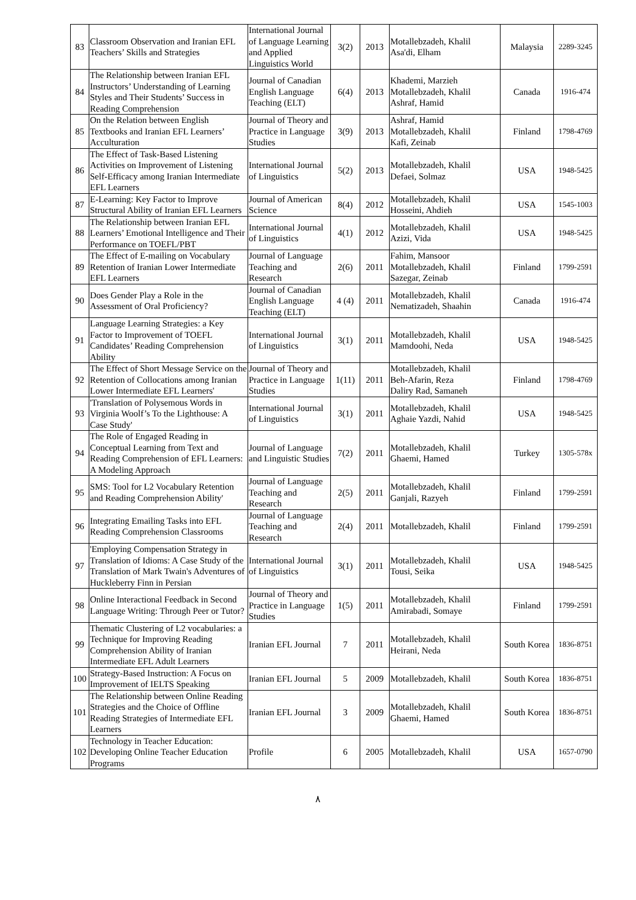| 83 | Classroom Observation and Iranian EFL Teachers’ Skills and Strategies | International Journal of Language Learning and Applied Linguistics World | 3(2) | 2013 | Motallebzadeh, Khalil Asa'di, Elham | Malaysia | 2289-3245 |
| 84 | The Relationship between Iranian EFL Instructors’ Understanding of Learning Styles and Their Students’ Success in Reading Comprehension | Journal of Canadian English Language Teaching (ELT) | 6(4) | 2013 | Khademi, Marzieh Motallebzadeh, Khalil Ashraf, Hamid | Canada | 1916-474 |
| 85 | On the Relation between English Textbooks and Iranian EFL Learners’ Acculturation | Journal of Theory and Practice in Language Studies | 3(9) | 2013 | Ashraf, Hamid Motallebzadeh, Khalil Kafi, Zeinab | Finland | 1798-4769 |
| 86 | The Effect of Task-Based Listening Activities on Improvement of Listening Self-Efficacy among Iranian Intermediate EFL Learners | International Journal of Linguistics | 5(2) | 2013 | Motallebzadeh, Khalil Defaei, Solmaz | USA | 1948-5425 |
| 87 | E-Learning: Key Factor to Improve Structural Ability of Iranian EFL Learners | Journal of American Science | 8(4) | 2012 | Motallebzadeh, Khalil Hosseini, Ahdieh | USA | 1545-1003 |
| 88 | The Relationship between Iranian EFL Learners’ Emotional Intelligence and Their Performance on TOEFL/PBT | International Journal of Linguistics | 4(1) | 2012 | Motallebzadeh, Khalil Azizi, Vida | USA | 1948-5425 |
| 89 | The Effect of E-mailing on Vocabulary Retention of Iranian Lower Intermediate EFL Learners | Journal of Language Teaching and Research | 2(6) | 2011 | Fahim, Mansoor Motallebzadeh, Khalil Sazegar, Zeinab | Finland | 1799-2591 |
| 90 | Does Gender Play a Role in the Assessment of Oral Proficiency? | Journal of Canadian English Language Teaching (ELT) | 4 (4) | 2011 | Motallebzadeh, Khalil Nematizadeh, Shaahin | Canada | 1916-474 |
| 91 | Language Learning Strategies: a Key Factor to Improvement of TOEFL Candidates’ Reading Comprehension Ability | International Journal of Linguistics | 3(1) | 2011 | Motallebzadeh, Khalil Mamdoohi, Neda | USA | 1948-5425 |
| 92 | The Effect of Short Message Service on the Retention of Collocations among Iranian Lower Intermediate EFL Learners' | Journal of Theory and Practice in Language Studies | 1(11) | 2011 | Motallebzadeh, Khalil Beh-Afarin, Reza Daliry Rad, Samaneh | Finland | 1798-4769 |
| 93 | 'Translation of Polysemous Words in Virginia Woolf’s To the Lighthouse: A Case Study' | International Journal of Linguistics | 3(1) | 2011 | Motallebzadeh, Khalil Aghaie Yazdi, Nahid | USA | 1948-5425 |
| 94 | The Role of Engaged Reading in Conceptual Learning from Text and Reading Comprehension of EFL Learners: A Modeling Approach | Journal of Language and Linguistic Studies | 7(2) | 2011 | Motallebzadeh, Khalil Ghaemi, Hamed | Turkey | 1305-578x |
| 95 | SMS: Tool for L2 Vocabulary Retention and Reading Comprehension Ability' | Journal of Language Teaching and Research | 2(5) | 2011 | Motallebzadeh, Khalil Ganjali, Razyeh | Finland | 1799-2591 |
| 96 | Integrating Emailing Tasks into EFL Reading Comprehension Classrooms | Journal of Language Teaching and Research | 2(4) | 2011 | Motallebzadeh, Khalil | Finland | 1799-2591 |
| 97 | 'Employing Compensation Strategy in Translation of Idioms: A Case Study of the Translation of Mark Twain's Adventures of Huckleberry Finn in Persian | International Journal of Linguistics | 3(1) | 2011 | Motallebzadeh, Khalil Tousi, Seika | USA | 1948-5425 |
| 98 | Online Interactional Feedback in Second Language Writing: Through Peer or Tutor? | Journal of Theory and Practice in Language Studies | 1(5) | 2011 | Motallebzadeh, Khalil Amirabadi, Somaye | Finland | 1799-2591 |
| 99 | Thematic Clustering of L2 vocabularies: a Technique for Improving Reading Comprehension Ability of Iranian Intermediate EFL Adult Learners | Iranian EFL Journal | 7 | 2011 | Motallebzadeh, Khalil Heirani, Neda | South Korea | 1836-8751 |
| 100 | Strategy-Based Instruction: A Focus on Improvement of IELTS Speaking | Iranian EFL Journal | 5 | 2009 | Motallebzadeh, Khalil | South Korea | 1836-8751 |
| 101 | The Relationship between Online Reading Strategies and the Choice of Offline Reading Strategies of Intermediate EFL Learners | Iranian EFL Journal | 3 | 2009 | Motallebzadeh, Khalil Ghaemi, Hamed | South Korea | 1836-8751 |
| 102 | Technology in Teacher Education: Developing Online Teacher Education Programs | Profile | 6 | 2005 | Motallebzadeh, Khalil | USA | 1657-0790 |
٨